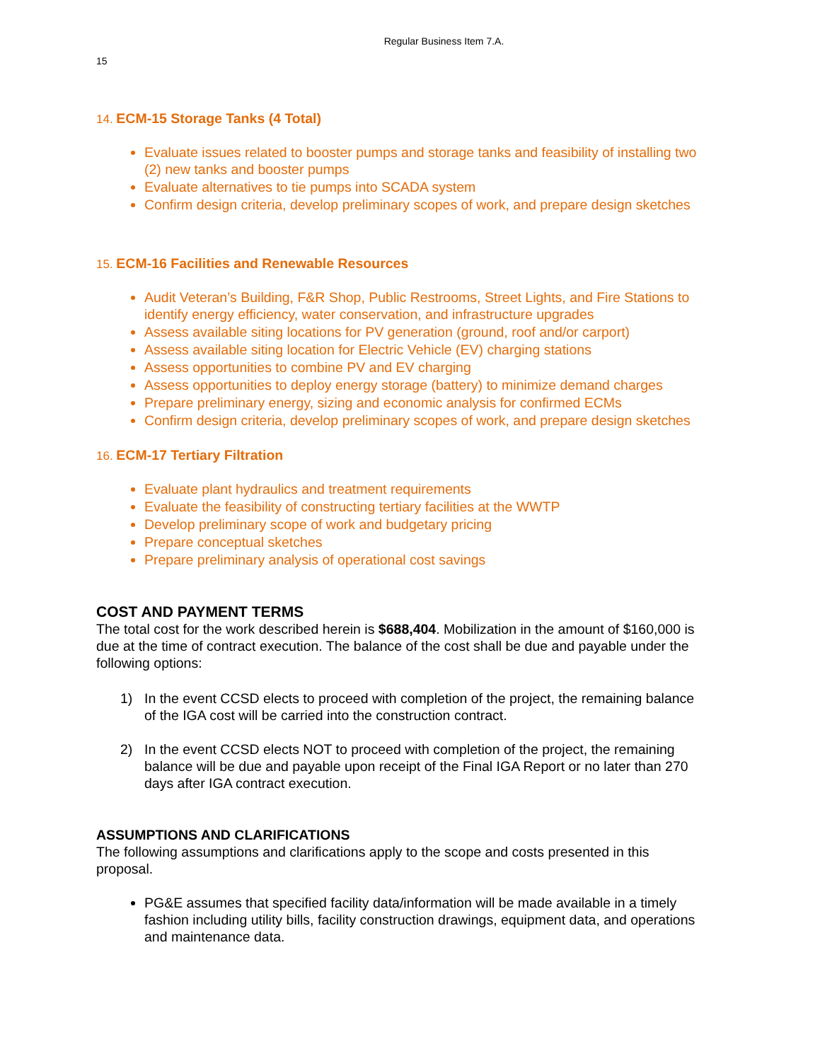Regular Business Item 7.A.
15
14. ECM-15 Storage Tanks (4 Total)
Evaluate issues related to booster pumps and storage tanks and feasibility of installing two (2) new tanks and booster pumps
Evaluate alternatives to tie pumps into SCADA system
Confirm design criteria, develop preliminary scopes of work, and prepare design sketches
15. ECM-16 Facilities and Renewable Resources
Audit Veteran’s Building, F&R Shop, Public Restrooms, Street Lights, and Fire Stations to identify energy efficiency, water conservation, and infrastructure upgrades
Assess available siting locations for PV generation (ground, roof and/or carport)
Assess available siting location for Electric Vehicle (EV) charging stations
Assess opportunities to combine PV and EV charging
Assess opportunities to deploy energy storage (battery) to minimize demand charges
Prepare preliminary energy, sizing and economic analysis for confirmed ECMs
Confirm design criteria, develop preliminary scopes of work, and prepare design sketches
16. ECM-17 Tertiary Filtration
Evaluate plant hydraulics and treatment requirements
Evaluate the feasibility of constructing tertiary facilities at the WWTP
Develop preliminary scope of work and budgetary pricing
Prepare conceptual sketches
Prepare preliminary analysis of operational cost savings
COST AND PAYMENT TERMS
The total cost for the work described herein is $688,404. Mobilization in the amount of $160,000 is due at the time of contract execution. The balance of the cost shall be due and payable under the following options:
1) In the event CCSD elects to proceed with completion of the project, the remaining balance of the IGA cost will be carried into the construction contract.
2) In the event CCSD elects NOT to proceed with completion of the project, the remaining balance will be due and payable upon receipt of the Final IGA Report or no later than 270 days after IGA contract execution.
ASSUMPTIONS AND CLARIFICATIONS
The following assumptions and clarifications apply to the scope and costs presented in this proposal.
PG&E assumes that specified facility data/information will be made available in a timely fashion including utility bills, facility construction drawings, equipment data, and operations and maintenance data.